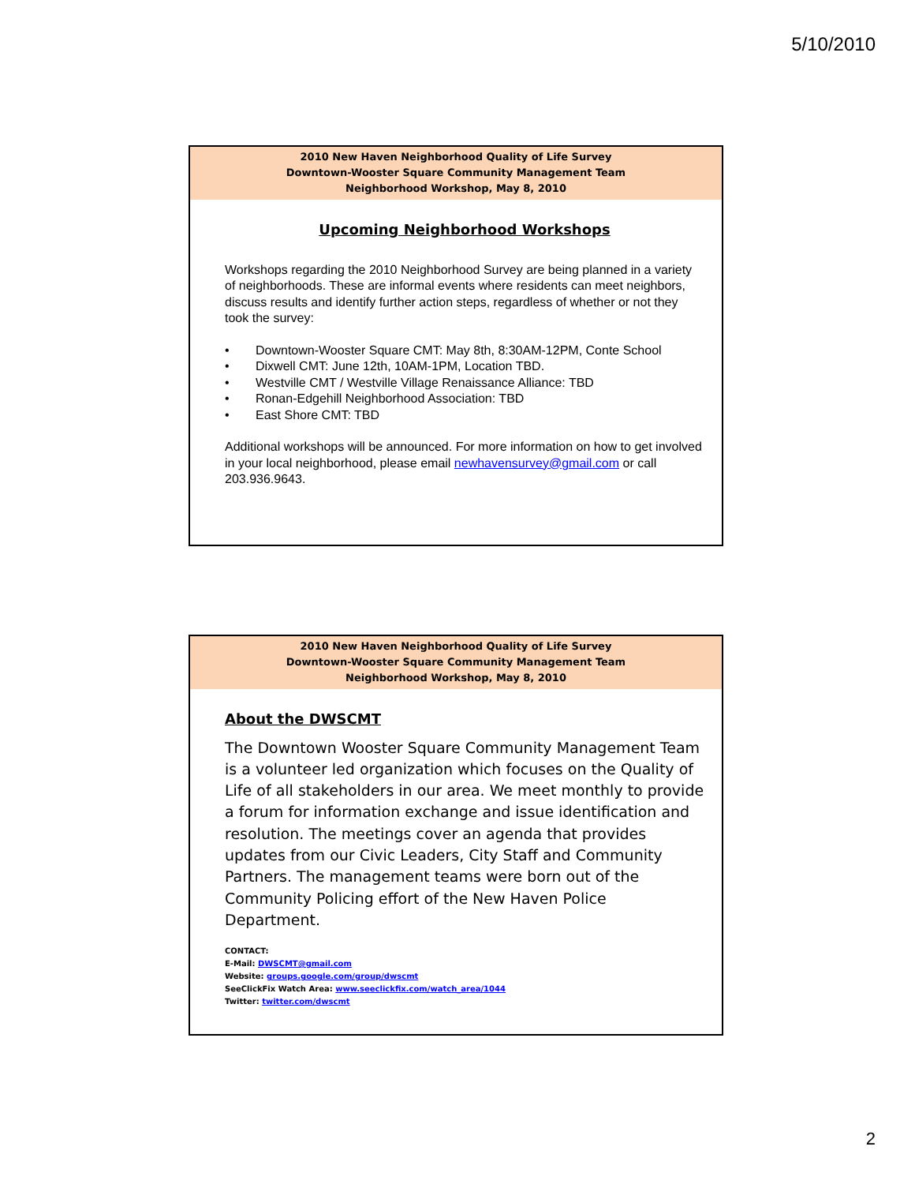5/10/2010
2010 New Haven Neighborhood Quality of Life Survey
Downtown-Wooster Square Community Management Team
Neighborhood Workshop, May 8, 2010
Upcoming Neighborhood Workshops
Workshops regarding the 2010 Neighborhood Survey are being planned in a variety of neighborhoods. These are informal events where residents can meet neighbors, discuss results and identify further action steps, regardless of whether or not they took the survey:
• Downtown-Wooster Square CMT: May 8th, 8:30AM-12PM, Conte School
• Dixwell CMT: June 12th, 10AM-1PM, Location TBD.
• Westville CMT / Westville Village Renaissance Alliance: TBD
• Ronan-Edgehill Neighborhood Association: TBD
• East Shore CMT: TBD
Additional workshops will be announced. For more information on how to get involved in your local neighborhood, please email newhavensurvey@gmail.com or call 203.936.9643.
2010 New Haven Neighborhood Quality of Life Survey
Downtown-Wooster Square Community Management Team
Neighborhood Workshop, May 8, 2010
About the DWSCMT
The Downtown Wooster Square Community Management Team is a volunteer led organization which focuses on the Quality of Life of all stakeholders in our area. We meet monthly to provide a forum for information exchange and issue identification and resolution. The meetings cover an agenda that provides updates from our Civic Leaders, City Staff and Community Partners. The management teams were born out of the Community Policing effort of the New Haven Police Department.
CONTACT:
E-Mail: DWSCMT@gmail.com
Website: groups.google.com/group/dwscmt
SeeClickFix Watch Area: www.seeclickfix.com/watch_area/1044
Twitter: twitter.com/dwscmt
2